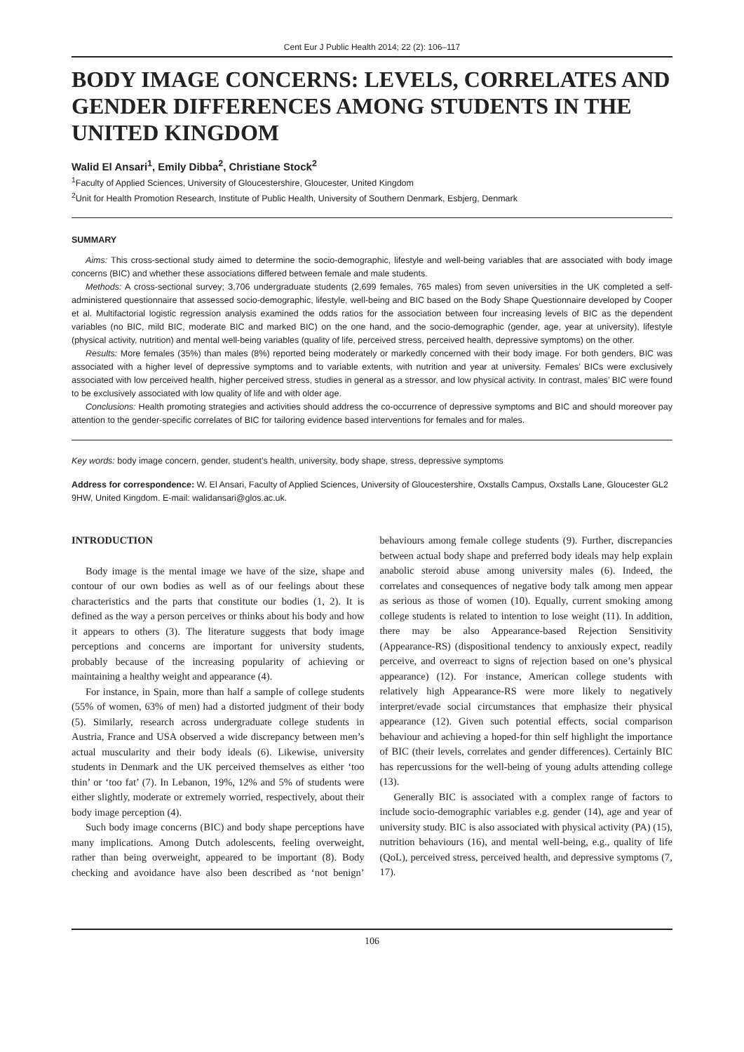Cent Eur J Public Health 2014; 22 (2): 106–117
BODY IMAGE CONCERNS: LEVELS, CORRELATES AND GENDER DIFFERENCES AMONG STUDENTS IN THE UNITED KINGDOM
Walid El Ansari<sup>1</sup>, Emily Dibba<sup>2</sup>, Christiane Stock<sup>2</sup>
<sup>1</sup> Faculty of Applied Sciences, University of Gloucestershire, Gloucester, United Kingdom
<sup>2</sup> Unit for Health Promotion Research, Institute of Public Health, University of Southern Denmark, Esbjerg, Denmark
SUMMARY
Aims: This cross-sectional study aimed to determine the socio-demographic, lifestyle and well-being variables that are associated with body image concerns (BIC) and whether these associations differed between female and male students.
Methods: A cross-sectional survey; 3,706 undergraduate students (2,699 females, 765 males) from seven universities in the UK completed a self-administered questionnaire that assessed socio-demographic, lifestyle, well-being and BIC based on the Body Shape Questionnaire developed by Cooper et al. Multifactorial logistic regression analysis examined the odds ratios for the association between four increasing levels of BIC as the dependent variables (no BIC, mild BIC, moderate BIC and marked BIC) on the one hand, and the socio-demographic (gender, age, year at university), lifestyle (physical activity, nutrition) and mental well-being variables (quality of life, perceived stress, perceived health, depressive symptoms) on the other.
Results: More females (35%) than males (8%) reported being moderately or markedly concerned with their body image. For both genders, BIC was associated with a higher level of depressive symptoms and to variable extents, with nutrition and year at university. Females’ BICs were exclusively associated with low perceived health, higher perceived stress, studies in general as a stressor, and low physical activity. In contrast, males’ BIC were found to be exclusively associated with low quality of life and with older age.
Conclusions: Health promoting strategies and activities should address the co-occurrence of depressive symptoms and BIC and should moreover pay attention to the gender-specific correlates of BIC for tailoring evidence based interventions for females and for males.
Key words: body image concern, gender, student’s health, university, body shape, stress, depressive symptoms
Address for correspondence: W. El Ansari, Faculty of Applied Sciences, University of Gloucestershire, Oxstalls Campus, Oxstalls Lane, Gloucester GL2 9HW, United Kingdom. E-mail: walidansari@glos.ac.uk.
INTRODUCTION
Body image is the mental image we have of the size, shape and contour of our own bodies as well as of our feelings about these characteristics and the parts that constitute our bodies (1, 2). It is defined as the way a person perceives or thinks about his body and how it appears to others (3). The literature suggests that body image perceptions and concerns are important for university students, probably because of the increasing popularity of achieving or maintaining a healthy weight and appearance (4).
For instance, in Spain, more than half a sample of college students (55% of women, 63% of men) had a distorted judgment of their body (5). Similarly, research across undergraduate college students in Austria, France and USA observed a wide discrepancy between men’s actual muscularity and their body ideals (6). Likewise, university students in Denmark and the UK perceived themselves as either ‘too thin’ or ‘too fat’ (7). In Lebanon, 19%, 12% and 5% of students were either slightly, moderate or extremely worried, respectively, about their body image perception (4).
Such body image concerns (BIC) and body shape perceptions have many implications. Among Dutch adolescents, feeling overweight, rather than being overweight, appeared to be important (8). Body checking and avoidance have also been described as ‘not benign’ behaviours among female college students (9). Further, discrepancies between actual body shape and preferred body ideals may help explain anabolic steroid abuse among university males (6). Indeed, the correlates and consequences of negative body talk among men appear as serious as those of women (10). Equally, current smoking among college students is related to intention to lose weight (11). In addition, there may be also Appearance-based Rejection Sensitivity (Appearance-RS) (dispositional tendency to anxiously expect, readily perceive, and overreact to signs of rejection based on one’s physical appearance) (12). For instance, American college students with relatively high Appearance-RS were more likely to negatively interpret/evade social circumstances that emphasize their physical appearance (12). Given such potential effects, social comparison behaviour and achieving a hoped-for thin self highlight the importance of BIC (their levels, correlates and gender differences). Certainly BIC has repercussions for the well-being of young adults attending college (13).
Generally BIC is associated with a complex range of factors to include socio-demographic variables e.g. gender (14), age and year of university study. BIC is also associated with physical activity (PA) (15), nutrition behaviours (16), and mental well-being, e.g., quality of life (QoL), perceived stress, perceived health, and depressive symptoms (7, 17).
106